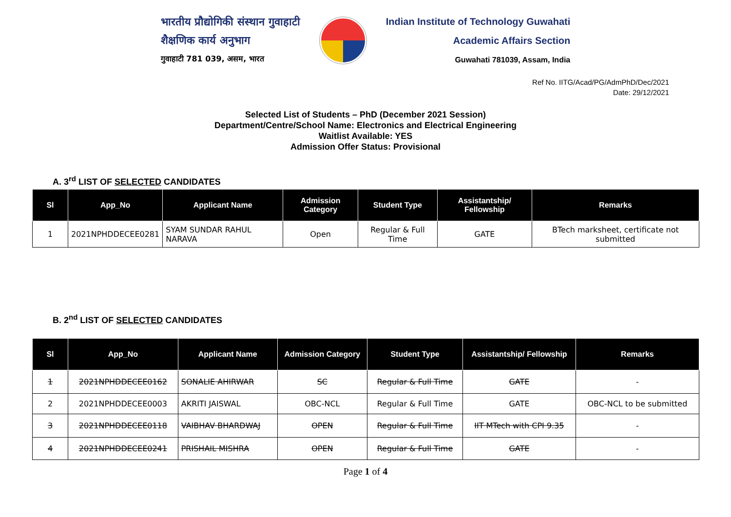भारतीय प्रौद्योगिकी संस्थान गुवाहाटी
शैक्षणिक कार्य अनुभाग
गुवाहाटी 781 039, असम, भारत
Indian Institute of Technology Guwahati
Academic Affairs Section
Guwahati 781039, Assam, India
Ref No. IITG/Acad/PG/AdmPhD/Dec/2021
Date: 29/12/2021
Selected List of Students – PhD (December 2021 Session)
Department/Centre/School Name: Electronics and Electrical Engineering
Waitlist Available: YES
Admission Offer Status: Provisional
A. 3<sup>rd</sup> LIST OF SELECTED CANDIDATES
| Sl | App_No | Applicant Name | Admission Category | Student Type | Assistantship/ Fellowship | Remarks |
| --- | --- | --- | --- | --- | --- | --- |
| 1 | 2021NPHDDECEE0281 | SYAM SUNDAR RAHUL NARAVA | Open | Regular & Full Time | GATE | BTech marksheet, certificate not submitted |
B. 2<sup>nd</sup> LIST OF SELECTED CANDIDATES
| Sl | App_No | Applicant Name | Admission Category | Student Type | Assistantship/ Fellowship | Remarks |
| --- | --- | --- | --- | --- | --- | --- |
| 1 | 2021NPHDDECEE0162 | SONALIE AHIRWAR | SC | Regular & Full Time | GATE | - |
| 2 | 2021NPHDDECEE0003 | AKRITI JAISWAL | OBC-NCL | Regular & Full Time | GATE | OBC-NCL to be submitted |
| 3 | 2021NPHDDECEE0118 | VAIBHAV BHARDWAJ | OPEN | Regular & Full Time | IIT MTech with CPI 9.35 | - |
| 4 | 2021NPHDDECEE0241 | PRISHAIL MISHRA | OPEN | Regular & Full Time | GATE | - |
Page 1 of 4